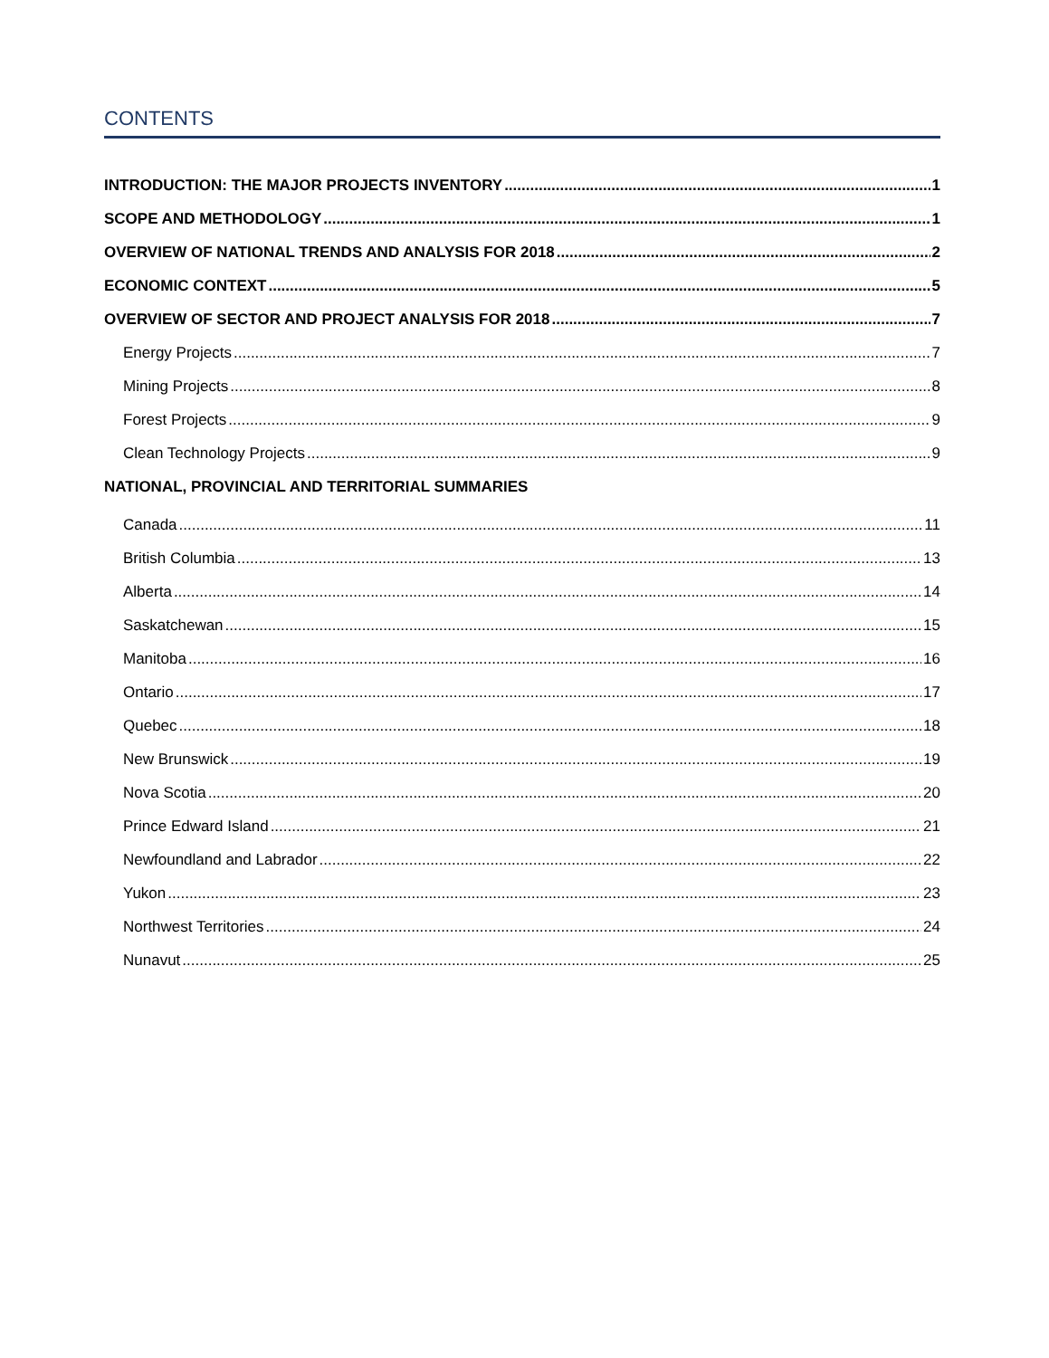CONTENTS
INTRODUCTION: THE MAJOR PROJECTS INVENTORY 1
SCOPE AND METHODOLOGY 1
OVERVIEW OF NATIONAL TRENDS AND ANALYSIS FOR 2018 2
ECONOMIC CONTEXT 5
OVERVIEW OF SECTOR AND PROJECT ANALYSIS FOR 2018 7
Energy Projects 7
Mining Projects 8
Forest Projects 9
Clean Technology Projects 9
NATIONAL, PROVINCIAL AND TERRITORIAL SUMMARIES
Canada 11
British Columbia 13
Alberta 14
Saskatchewan 15
Manitoba 16
Ontario 17
Quebec 18
New Brunswick 19
Nova Scotia 20
Prince Edward Island 21
Newfoundland and Labrador 22
Yukon 23
Northwest Territories 24
Nunavut 25